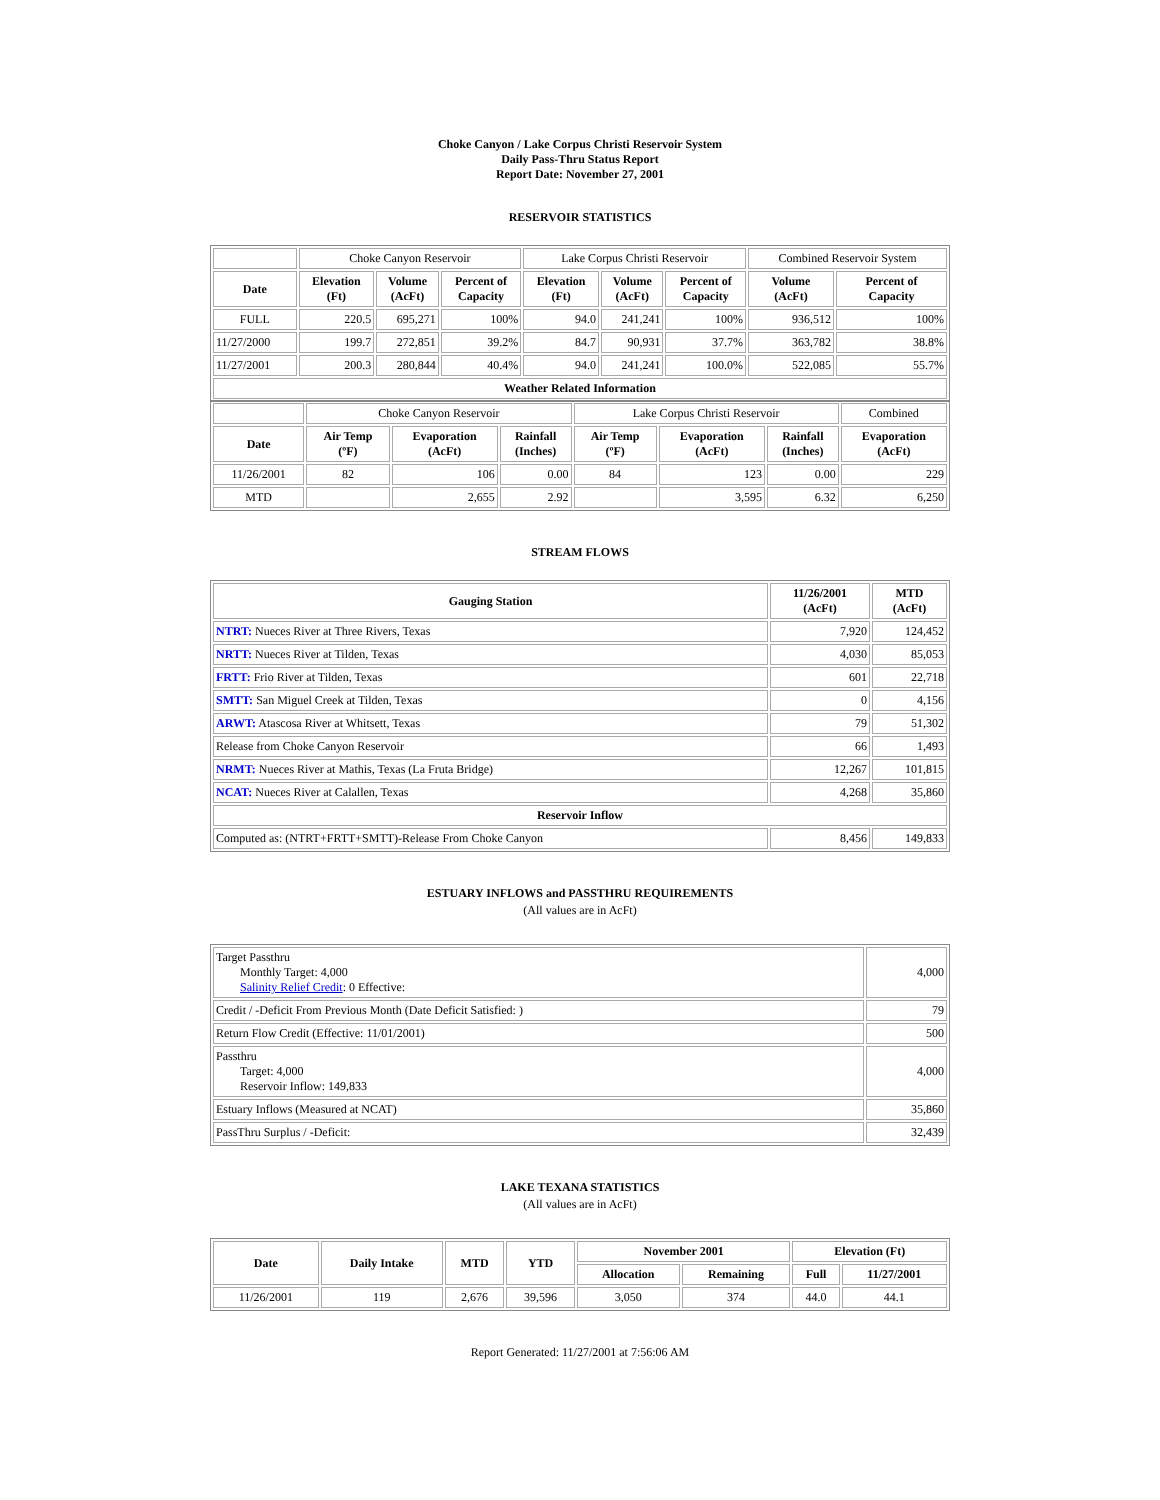Choke Canyon / Lake Corpus Christi Reservoir System
Daily Pass-Thru Status Report
Report Date: November 27, 2001
RESERVOIR STATISTICS
| | Choke Canyon Reservoir | | | Lake Corpus Christi Reservoir | | | Combined Reservoir System | |
| Date | Elevation (Ft) | Volume (AcFt) | Percent of Capacity | Elevation (Ft) | Volume (AcFt) | Percent of Capacity | Volume (AcFt) | Percent of Capacity |
| FULL | 220.5 | 695,271 | 100% | 94.0 | 241,241 | 100% | 936,512 | 100% |
| 11/27/2000 | 199.7 | 272,851 | 39.2% | 84.7 | 90,931 | 37.7% | 363,782 | 38.8% |
| 11/27/2001 | 200.3 | 280,844 | 40.4% | 94.0 | 241,241 | 100.0% | 522,085 | 55.7% |
| Weather Related Information | | | | | | | | |
| | Choke Canyon Reservoir | | | Lake Corpus Christi Reservoir | | | Combined |
| Date | Air Temp (ºF) | Evaporation (AcFt) | Rainfall (Inches) | Air Temp (ºF) | Evaporation (AcFt) | Rainfall (Inches) | Evaporation (AcFt) |
| 11/26/2001 | 82 | 106 | 0.00 | 84 | 123 | 0.00 | 229 |
| MTD | | 2,655 | 2.92 | | 3,595 | 6.32 | 6,250 |
STREAM FLOWS
| Gauging Station | 11/26/2001 (AcFt) | MTD (AcFt) |
| --- | --- | --- |
| NTRT: Nueces River at Three Rivers, Texas | 7,920 | 124,452 |
| NRTT: Nueces River at Tilden, Texas | 4,030 | 85,053 |
| FRTT: Frio River at Tilden, Texas | 601 | 22,718 |
| SMTT: San Miguel Creek at Tilden, Texas | 0 | 4,156 |
| ARWT: Atascosa River at Whitsett, Texas | 79 | 51,302 |
| Release from Choke Canyon Reservoir | 66 | 1,493 |
| NRMT: Nueces River at Mathis, Texas (La Fruta Bridge) | 12,267 | 101,815 |
| NCAT: Nueces River at Calallen, Texas | 4,268 | 35,860 |
| Reservoir Inflow | | |
| Computed as: (NTRT+FRTT+SMTT)-Release From Choke Canyon | 8,456 | 149,833 |
ESTUARY INFLOWS and PASSTHRU REQUIREMENTS
(All values are in AcFt)
| Target Passthru Monthly Target: 4,000 Salinity Relief Credit : 0 Effective: | 4,000 |
| Credit / -Deficit From Previous Month (Date Deficit Satisfied: ) | 79 |
| Return Flow Credit (Effective: 11/01/2001) | 500 |
| Passthru Target: 4,000 Reservoir Inflow: 149,833 | 4,000 |
| Estuary Inflows (Measured at NCAT) | 35,860 |
| PassThru Surplus / -Deficit: | 32,439 |
LAKE TEXANA STATISTICS
(All values are in AcFt)
| Date | Daily Intake | MTD | YTD | November 2001 | | Elevation (Ft) | |
| --- | --- | --- | --- | --- | --- | --- | --- |
| | | | | Allocation | Remaining | Full | 11/27/2001 |
| 11/26/2001 | 119 | 2,676 | 39,596 | 3,050 | 374 | 44.0 | 44.1 |
Report Generated: 11/27/2001 at 7:56:06 AM